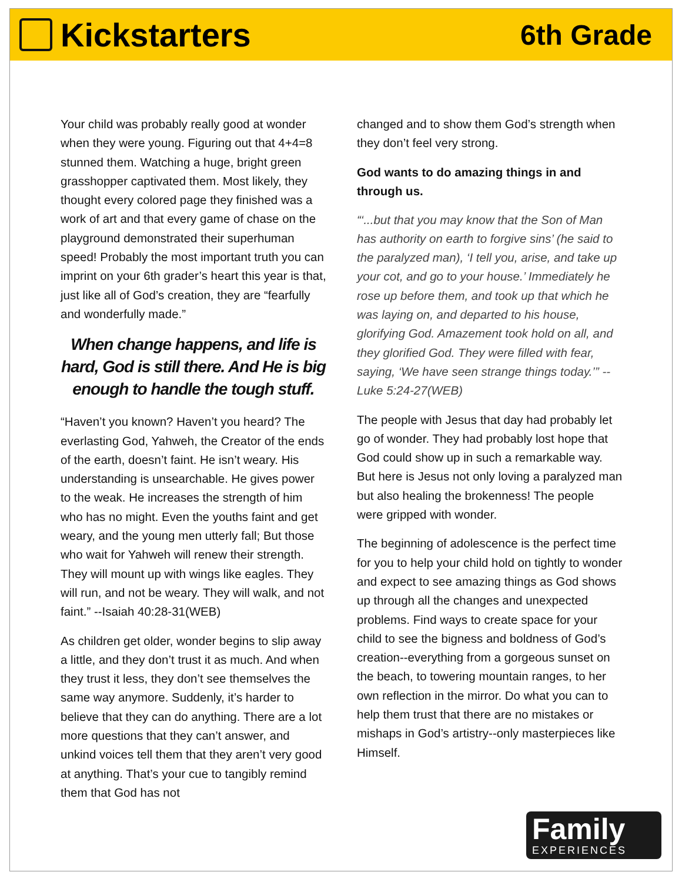Kickstarters
6th Grade
Your child was probably really good at wonder when they were young. Figuring out that 4+4=8 stunned them. Watching a huge, bright green grasshopper captivated them. Most likely, they thought every colored page they finished was a work of art and that every game of chase on the playground demonstrated their superhuman speed! Probably the most important truth you can imprint on your 6th grader’s heart this year is that, just like all of God’s creation, they are “fearfully and wonderfully made.”
When change happens, and life is hard, God is still there. And He is big enough to handle the tough stuff.
“Haven’t you known? Haven’t you heard? The everlasting God, Yahweh, the Creator of the ends of the earth, doesn’t faint. He isn’t weary. His understanding is unsearchable. He gives power to the weak. He increases the strength of him who has no might. Even the youths faint and get weary, and the young men utterly fall; But those who wait for Yahweh will renew their strength. They will mount up with wings like eagles. They will run, and not be weary. They will walk, and not faint.” --Isaiah 40:28-31(WEB)
As children get older, wonder begins to slip away a little, and they don’t trust it as much. And when they trust it less, they don’t see themselves the same way anymore. Suddenly, it’s harder to believe that they can do anything. There are a lot more questions that they can’t answer, and unkind voices tell them that they aren’t very good at anything. That’s your cue to tangibly remind them that God has not
changed and to show them God’s strength when they don’t feel very strong.
God wants to do amazing things in and through us.
“‘...but that you may know that the Son of Man has authority on earth to forgive sins’ (he said to the paralyzed man), ‘I tell you, arise, and take up your cot, and go to your house.’ Immediately he rose up before them, and took up that which he was laying on, and departed to his house, glorifying God. Amazement took hold on all, and they glorified God. They were filled with fear, saying, ‘We have seen strange things today.’” --Luke 5:24-27(WEB)
The people with Jesus that day had probably let go of wonder. They had probably lost hope that God could show up in such a remarkable way. But here is Jesus not only loving a paralyzed man but also healing the brokenness! The people were gripped with wonder.
The beginning of adolescence is the perfect time for you to help your child hold on tightly to wonder and expect to see amazing things as God shows up through all the changes and unexpected problems. Find ways to create space for your child to see the bigness and boldness of God’s creation--everything from a gorgeous sunset on the beach, to towering mountain ranges, to her own reflection in the mirror. Do what you can to help them trust that there are no mistakes or mishaps in God’s artistry--only masterpieces like Himself.
Family
EXPERIENCES